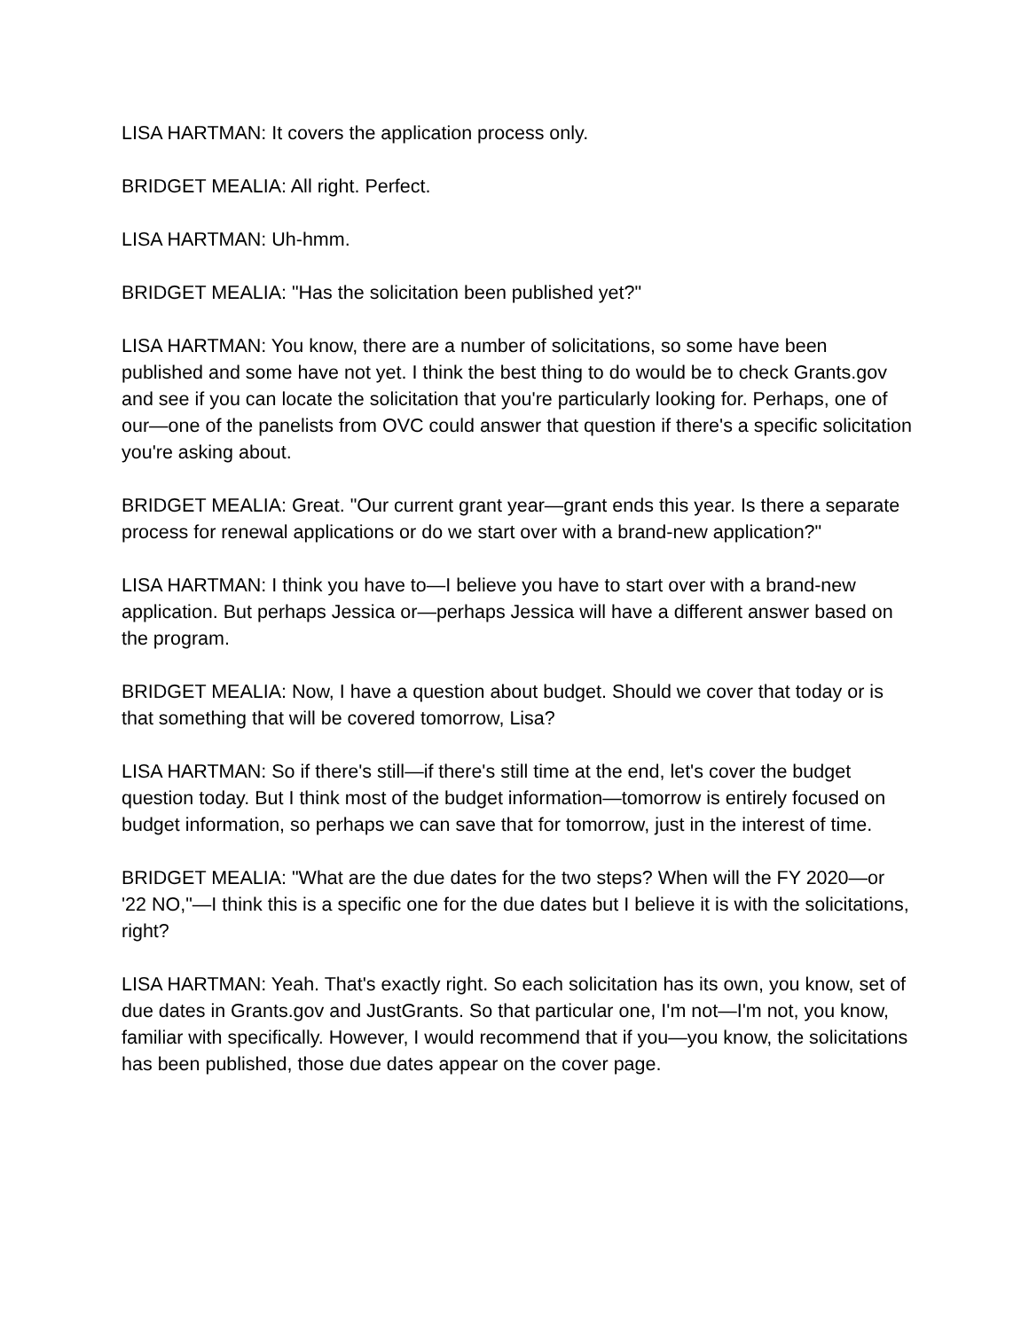LISA HARTMAN: It covers the application process only.
BRIDGET MEALIA: All right. Perfect.
LISA HARTMAN: Uh-hmm.
BRIDGET MEALIA: "Has the solicitation been published yet?"
LISA HARTMAN: You know, there are a number of solicitations, so some have been published and some have not yet. I think the best thing to do would be to check Grants.gov and see if you can locate the solicitation that you're particularly looking for. Perhaps, one of our—one of the panelists from OVC could answer that question if there's a specific solicitation you're asking about.
BRIDGET MEALIA: Great. "Our current grant year—grant ends this year. Is there a separate process for renewal applications or do we start over with a brand-new application?"
LISA HARTMAN: I think you have to—I believe you have to start over with a brand-new application. But perhaps Jessica or—perhaps Jessica will have a different answer based on the program.
BRIDGET MEALIA: Now, I have a question about budget. Should we cover that today or is that something that will be covered tomorrow, Lisa?
LISA HARTMAN: So if there's still—if there's still time at the end, let's cover the budget question today. But I think most of the budget information—tomorrow is entirely focused on budget information, so perhaps we can save that for tomorrow, just in the interest of time.
BRIDGET MEALIA: "What are the due dates for the two steps? When will the FY 2020—or '22 NO,"—I think this is a specific one for the due dates but I believe it is with the solicitations, right?
LISA HARTMAN: Yeah. That's exactly right. So each solicitation has its own, you know, set of due dates in Grants.gov and JustGrants. So that particular one, I'm not—I'm not, you know, familiar with specifically. However, I would recommend that if you—you know, the solicitations has been published, those due dates appear on the cover page.